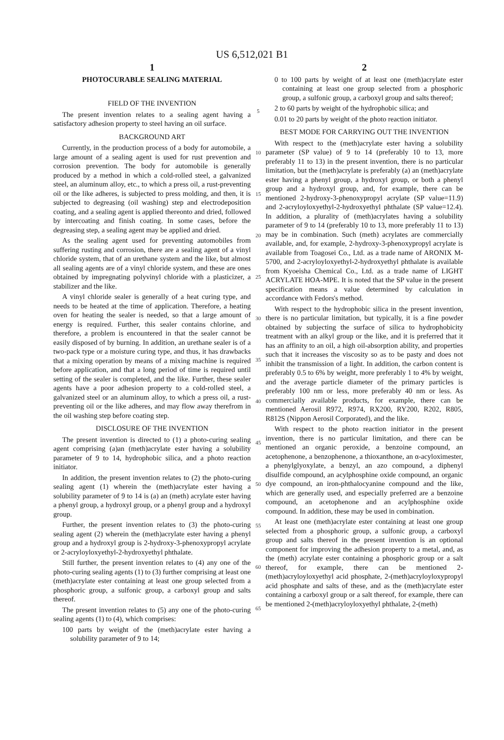US 6,512,021 B1
1
PHOTOCURABLE SEALING MATERIAL
FIELD OF THE INVENTION
The present invention relates to a sealing agent having a satisfactory adhesion property to steel having an oil surface.
BACKGROUND ART
Currently, in the production process of a body for automobile, a large amount of a sealing agent is used for rust prevention and corrosion prevention. The body for automobile is generally produced by a method in which a cold-rolled steel, a galvanized steel, an aluminum alloy, etc., to which a press oil, a rust-preventing oil or the like adheres, is subjected to press molding, and then, it is subjected to degreasing (oil washing) step and electrodeposition coating, and a sealing agent is applied thereonto and dried, followed by intercoating and finish coating. In some cases, before the degreasing step, a sealing agent may be applied and dried.
As the sealing agent used for preventing automobiles from suffering rusting and corrosion, there are a sealing agent of a vinyl chloride system, that of an urethane system and the like, but almost all sealing agents are of a vinyl chloride system, and these are ones obtained by impregnating polyvinyl chloride with a plasticizer, a stabilizer and the like.
A vinyl chloride sealer is generally of a heat curing type, and needs to be heated at the time of application. Therefore, a heating oven for heating the sealer is needed, so that a large amount of energy is required. Further, this sealer contains chlorine, and therefore, a problem is encountered in that the sealer cannot be easily disposed of by burning. In addition, an urethane sealer is of a two-pack type or a moisture curing type, and thus, it has drawbacks that a mixing operation by means of a mixing machine is required before application, and that a long period of time is required until setting of the sealer is completed, and the like. Further, these sealer agents have a poor adhesion property to a cold-rolled steel, a galvanized steel or an aluminum alloy, to which a press oil, a rust-preventing oil or the like adheres, and may flow away therefrom in the oil washing step before coating step.
DISCLOSURE OF THE INVENTION
The present invention is directed to (1) a photo-curing sealing agent comprising (a)an (meth)acrylate ester having a solubility parameter of 9 to 14, hydrophobic silica, and a photo reaction initiator.
In addition, the present invention relates to (2) the photo-curing sealing agent (1) wherein the (meth)acrylate ester having a solubility parameter of 9 to 14 is (a) an (meth) acrylate ester having a phenyl group, a hydroxyl group, or a phenyl group and a hydroxyl group.
Further, the present invention relates to (3) the photo-curing sealing agent (2) wherein the (meth)acrylate ester having a phenyl group and a hydroxyl group is 2-hydroxy-3-phenoxypropyl acrylate or 2-acryloyloxyethyl-2-hydroxyethyl phthalate.
Still further, the present invention relates to (4) any one of the photo-curing sealing agents (1) to (3) further comprising at least one (meth)acrylate ester containing at least one group selected from a phosphoric group, a sulfonic group, a carboxyl group and salts thereof.
The present invention relates to (5) any one of the photo-curing sealing agents (1) to (4), which comprises:
100 parts by weight of the (meth)acrylate ester having a solubility parameter of 9 to 14;
5
10
15
20
25
30
35
40
45
50
55
60
65
2
0 to 100 parts by weight of at least one (meth)acrylate ester containing at least one group selected from a phosphoric group, a sulfonic group, a carboxyl group and salts thereof;
2 to 60 parts by weight of the hydrophobic silica; and
0.01 to 20 parts by weight of the photo reaction initiator.
BEST MODE FOR CARRYING OUT THE INVENTION
With respect to the (meth)acrylate ester having a solubility parameter (SP value) of 9 to 14 (preferably 10 to 13, more preferably 11 to 13) in the present invention, there is no particular limitation, but the (meth)acrylate is preferably (a) an (meth)acrylate ester having a phenyl group, a hydroxyl group, or both a phenyl group and a hydroxyl group, and, for example, there can be mentioned 2-hydroxy-3-phenoxypropyl acrylate (SP value=11.9) and 2-acryloyloxyethyl-2-hydroxyethyl phthalate (SP value=12.4). In addition, a plurality of (meth)acrylates having a solubility parameter of 9 to 14 (preferably 10 to 13, more preferably 11 to 13) may be in combination. Such (meth) acrylates are commercially available, and, for example, 2-hydroxy-3-phenoxypropyl acrylate is available from Toagosei Co., Ltd. as a trade name of ARONIX M-5700, and 2-acryloyloxyethyl-2-hydroxyethyl phthalate is available from Kyoeisha Chemical Co., Ltd. as a trade name of LIGHT ACRYLATE HOA-MPE. It is noted that the SP value in the present specification means a value determined by calculation in accordance with Fedors's method.
With respect to the hydrophobic silica in the present invention, there is no particular limitation, but typically, it is a fine powder obtained by subjecting the surface of silica to hydrophobicity treatment with an alkyl group or the like, and it is preferred that it has an affinity to an oil, a high oil-absorption ability, and properties such that it increases the viscosity so as to be pasty and does not inhibit the transmission of a light. In addition, the carbon content is preferably 0.5 to 6% by weight, more preferably 1 to 4% by weight, and the average particle diameter of the primary particles is preferably 100 nm or less, more preferably 40 nm or less. As commercially available products, for example, there can be mentioned Aerosil R972, R974, RX200, RY200, R202, R805, R812S (Nippon Aerosil Corporated), and the like.
With respect to the photo reaction initiator in the present invention, there is no particular limitation, and there can be mentioned an organic peroxide, a benzoine compound, an acetophenone, a benzophenone, a thioxanthone, an α-acyloximester, a phenylglyoxylate, a benzyl, an azo compound, a diphenyl disulfide compound, an acylphosphine oxide compound, an organic dye compound, an iron-phthalocyanine compound and the like, which are generally used, and especially preferred are a benzoine compound, an acetophenone and an acylphosphine oxide compound. In addition, these may be used in combination.
At least one (meth)acrylate ester containing at least one group selected from a phosphoric group, a sulfonic group, a carboxyl group and salts thereof in the present invention is an optional component for improving the adhesion property to a metal, and, as the (meth) acrylate ester containing a phosphoric group or a salt thereof, for example, there can be mentioned 2-(meth)acryloyloxyethyl acid phosphate, 2-(meth)acryloyloxypropyl acid phosphate and salts of these, and as the (meth)acrylate ester containing a carboxyl group or a salt thereof, for example, there can be mentioned 2-(meth)acryloyloxyethyl phthalate, 2-(meth)